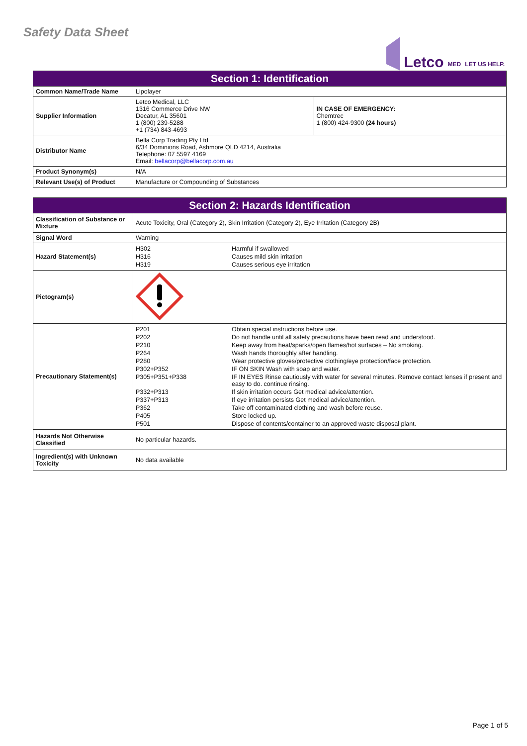Safety Data Sheet
Letco MED LET US HELP.
| Section 1: Identification | | |
| --- | --- | --- |
| Common Name/Trade Name | Lipolayer | |
| Supplier Information | Letco Medical, LLC 1316 Commerce Drive NW Decatur, AL 35601 1 (800) 239-5288 +1 (734) 843-4693 | IN CASE OF EMERGENCY: Chemtrec 1 (800) 424-9300 (24 hours) |
| Distributor Name | Bella Corp Trading Pty Ltd 6/34 Dominions Road, Ashmore QLD 4214, Australia Telephone: 07 5597 4169 Email: bellacorp@bellacorp.com.au | |
| Product Synonym(s) | N/A | |
| Relevant Use(s) of Product | Manufacture or Compounding of Substances | |
| Section 2: Hazards Identification | |
| --- | --- |
| Classification of Substance or Mixture | Acute Toxicity, Oral (Category 2), Skin Irritation (Category 2), Eye Irritation (Category 2B) |
| Signal Word | Warning |
| Hazard Statement(s) | / H302 / Harmful if swallowed / / H316 / Causes mild skin irritation / / H319 / Causes serious eye irritation / |
| Pictogram(s) | |
| Precautionary Statement(s) | / P201 / Obtain special instructions before use. / / P202 / Do not handle until all safety precautions have been read and understood. / / P210 / Keep away from heat/sparks/open flames/hot surfaces – No smoking. / / P264 / Wash hands thoroughly after handling. / / P280 / Wear protective gloves/protective clothing/eye protection/face protection. / / P302+P352 / IF ON SKIN Wash with soap and water. / / P305+P351+P338 / IF IN EYES Rinse cautiously with water for several minutes. Remove contact lenses if present and easy to do. continue rinsing. / / P332+P313 / If skin irritation occurs Get medical advice/attention. / / P337+P313 / If eye irritation persists Get medical advice/attention. / / P362 / Take off contaminated clothing and wash before reuse. / / P405 / Store locked up. / / P501 / Dispose of contents/container to an approved waste disposal plant. / |
| Hazards Not Otherwise Classified | No particular hazards. |
| Ingredient(s) with Unknown Toxicity | No data available |
Page 1 of 5